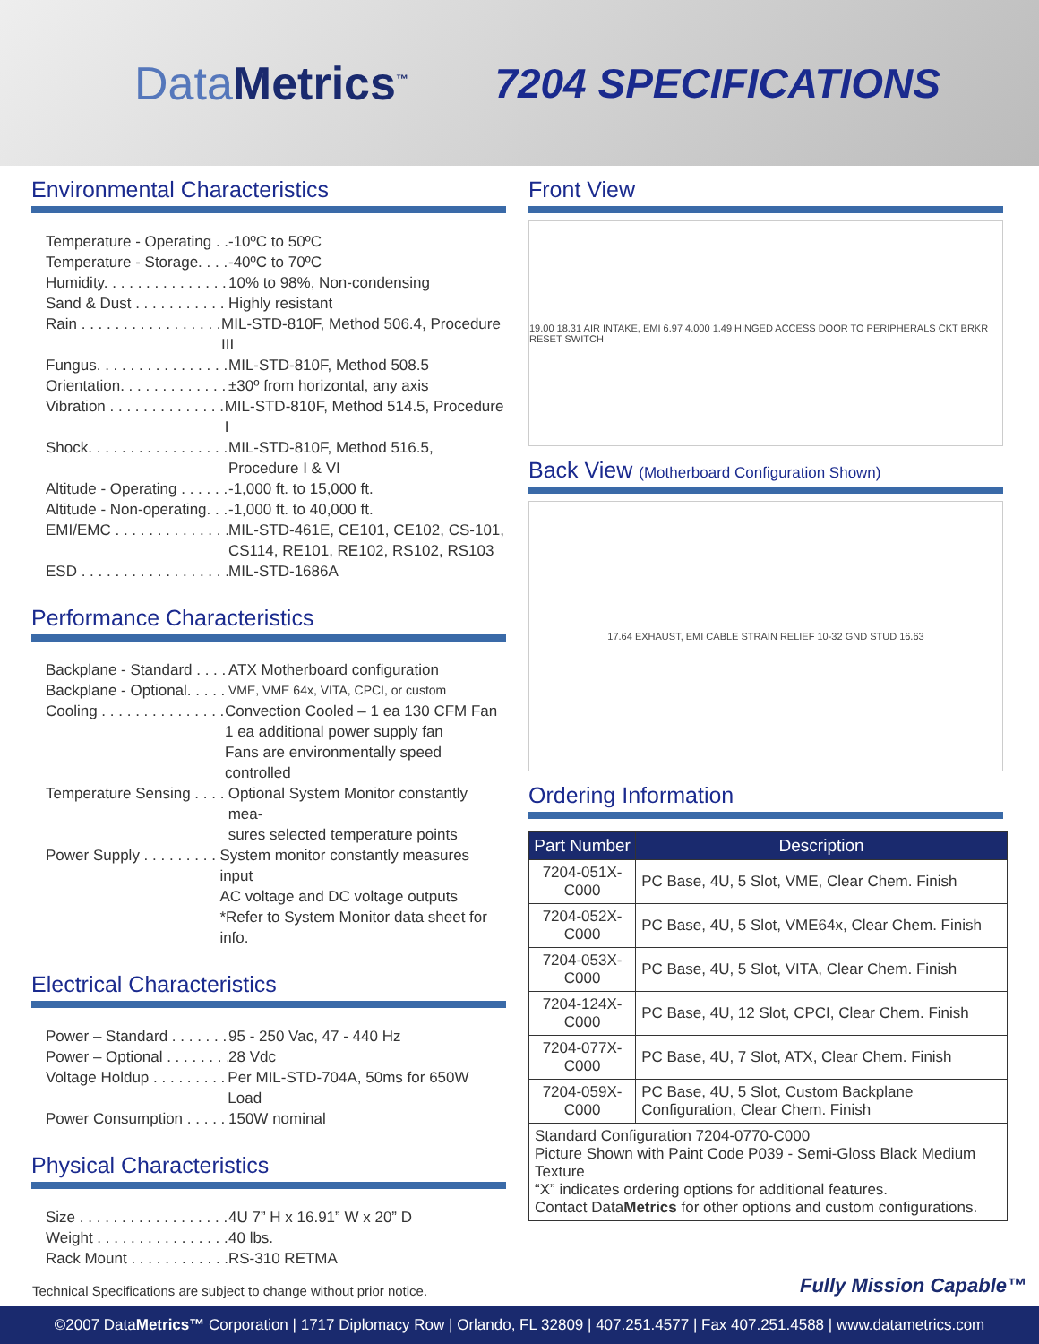Data Metrics<sup>™</sup>
7204 SPECIFICATIONS
Environmental Characteristics
Temperature - Operating . . . . -10ºC to 50ºC
Temperature - Storage. . . . . . -40ºC to 70ºC
Humidity. . . . . . . . . . . . . . . . . 10% to 98%, Non-condensing
Sand & Dust . . . . . . . . . . . . Highly resistant
Rain . . . . . . . . . . . . . . . . . . . MIL-STD-810F, Method 506.4, Procedure III
Fungus. . . . . . . . . . . . . . . . . MIL-STD-810F, Method 508.5
Orientation. . . . . . . . . . . . . . ±30º from horizontal, any axis
Vibration . . . . . . . . . . . . . . . MIL-STD-810F, Method 514.5, Procedure I
Shock. . . . . . . . . . . . . . . . . . MIL-STD-810F, Method 516.5,
Procedure I & VI
Altitude - Operating . . . . . . . . -1,000 ft. to 15,000 ft.
Altitude - Non-operating. . . . . -1,000 ft. to 40,000 ft.
EMI/EMC . . . . . . . . . . . . . . . MIL-STD-461E, CE101, CE102, CS-101,
CS114, RE101, RE102, RS102, RS103
ESD . . . . . . . . . . . . . . . . . . . MIL-STD-1686A
Performance Characteristics
Backplane - Standard . . . . . . . ATX Motherboard configuration
Backplane - Optional. . . . . . . .
VME, VME 64x, VITA, CPCI, or custom
Cooling . . . . . . . . . . . . . . . . Convection Cooled – 1 ea 130 CFM Fan
1 ea additional power supply fan
Fans are environmentally speed controlled
Temperature Sensing . . . . . . Optional System Monitor constantly mea-
sures selected temperature points
Power Supply . . . . . . . . . . . System monitor constantly measures input
AC voltage and DC voltage outputs
*Refer to System Monitor data sheet for info.
Electrical Characteristics
Power – Standard . . . . . . . . . . 95 - 250 Vac, 47 - 440 Hz
Power – Optional . . . . . . . . . 28 Vdc
Voltage Holdup . . . . . . . . . . . Per MIL-STD-704A, 50ms for 650W Load
Power Consumption . . . . . . . 150W nominal
Physical Characteristics
Size . . . . . . . . . . . . . . . . . . . 4U 7” H x 16.91” W x 20” D
Weight . . . . . . . . . . . . . . . . . 40 lbs.
Rack Mount . . . . . . . . . . . . . RS-310 RETMA
Front View
19.00 18.31 AIR INTAKE, EMI 6.97 4.000 1.49 HINGED ACCESS DOOR TO PERIPHERALS CKT BRKR RESET SWITCH
Back View (Motherboard Configuration Shown)
17.64 EXHAUST, EMI CABLE STRAIN RELIEF 10-32 GND STUD 16.63
Ordering Information
| Part Number | Description |
| --- | --- |
| 7204-051X-C000 | PC Base, 4U, 5 Slot, VME, Clear Chem. Finish |
| 7204-052X-C000 | PC Base, 4U, 5 Slot, VME64x, Clear Chem. Finish |
| 7204-053X-C000 | PC Base, 4U, 5 Slot, VITA, Clear Chem. Finish |
| 7204-124X-C000 | PC Base, 4U, 12 Slot, CPCI, Clear Chem. Finish |
| 7204-077X-C000 | PC Base, 4U, 7 Slot, ATX, Clear Chem. Finish |
| 7204-059X-C000 | PC Base, 4U, 5 Slot, Custom Backplane Configuration, Clear Chem. Finish |
| Standard Configuration 7204-0770-C000 Picture Shown with Paint Code P039 - Semi-Gloss Black Medium Texture “X” indicates ordering options for additional features. Contact Data Metrics for other options and custom configurations. | |
Technical Specifications are subject to change without prior notice.
Fully Mission Capable™
©2007 DataMetrics™ Corporation | 1717 Diplomacy Row | Orlando, FL 32809 | 407.251.4577 | Fax 407.251.4588 | www.datametrics.com